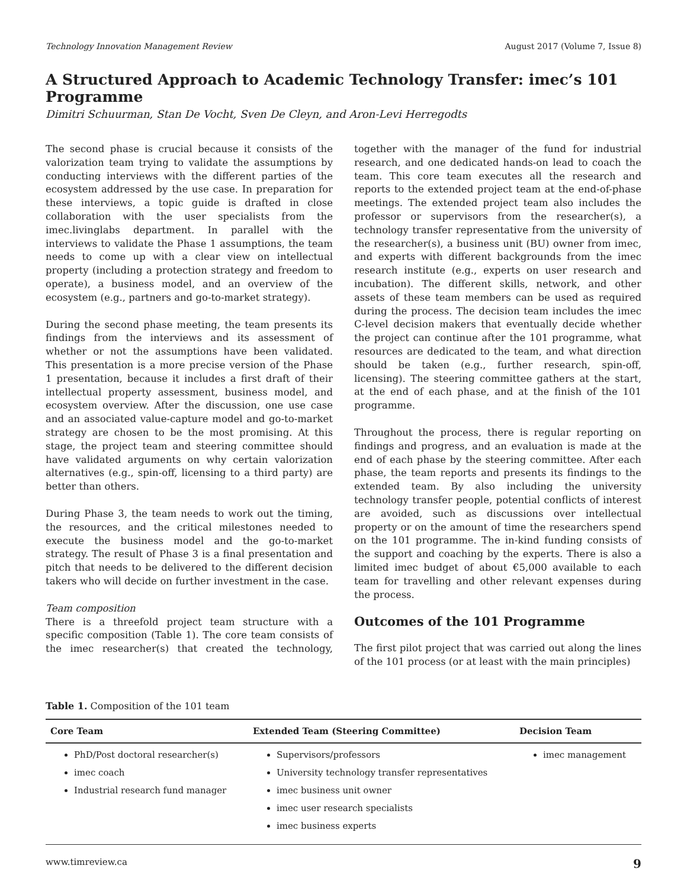Technology Innovation Management Review August 2017 (Volume 7, Issue 8)
A Structured Approach to Academic Technology Transfer: imec’s 101 Programme
Dimitri Schuurman, Stan De Vocht, Sven De Cleyn, and Aron-Levi Herregodts
The second phase is crucial because it consists of the valorization team trying to validate the assumptions by conducting interviews with the different parties of the ecosystem addressed by the use case. In preparation for these interviews, a topic guide is drafted in close collaboration with the user specialists from the imec.livinglabs department. In parallel with the interviews to validate the Phase 1 assumptions, the team needs to come up with a clear view on intellectual property (including a protection strategy and freedom to operate), a business model, and an overview of the ecosystem (e.g., partners and go-to-market strategy).
During the second phase meeting, the team presents its findings from the interviews and its assessment of whether or not the assumptions have been validated. This presentation is a more precise version of the Phase 1 presentation, because it includes a first draft of their intellectual property assessment, business model, and ecosystem overview. After the discussion, one use case and an associated value-capture model and go-to-market strategy are chosen to be the most promising. At this stage, the project team and steering committee should have validated arguments on why certain valorization alternatives (e.g., spin-off, licensing to a third party) are better than others.
During Phase 3, the team needs to work out the timing, the resources, and the critical milestones needed to execute the business model and the go-to-market strategy. The result of Phase 3 is a final presentation and pitch that needs to be delivered to the different decision takers who will decide on further investment in the case.
Team composition
There is a threefold project team structure with a specific composition (Table 1). The core team consists of the imec researcher(s) that created the technology, together with the manager of the fund for industrial research, and one dedicated hands-on lead to coach the team. This core team executes all the research and reports to the extended project team at the end-of-phase meetings. The extended project team also includes the professor or supervisors from the researcher(s), a technology transfer representative from the university of the researcher(s), a business unit (BU) owner from imec, and experts with different backgrounds from the imec research institute (e.g., experts on user research and incubation). The different skills, network, and other assets of these team members can be used as required during the process. The decision team includes the imec C-level decision makers that eventually decide whether the project can continue after the 101 programme, what resources are dedicated to the team, and what direction should be taken (e.g., further research, spin-off, licensing). The steering committee gathers at the start, at the end of each phase, and at the finish of the 101 programme.
Throughout the process, there is regular reporting on findings and progress, and an evaluation is made at the end of each phase by the steering committee. After each phase, the team reports and presents its findings to the extended team. By also including the university technology transfer people, potential conflicts of interest are avoided, such as discussions over intellectual property or on the amount of time the researchers spend on the 101 programme. The in-kind funding consists of the support and coaching by the experts. There is also a limited imec budget of about €5,000 available to each team for travelling and other relevant expenses during the process.
Outcomes of the 101 Programme
The first pilot project that was carried out along the lines of the 101 process (or at least with the main principles)
Table 1. Composition of the 101 team
| Core Team | Extended Team (Steering Committee) | Decision Team |
| --- | --- | --- |
| PhD/Post doctoral researcher(s) imec coach Industrial research fund manager | Supervisors/professors University technology transfer representatives imec business unit owner imec user research specialists imec business experts | imec management |
www.timreview.ca 9